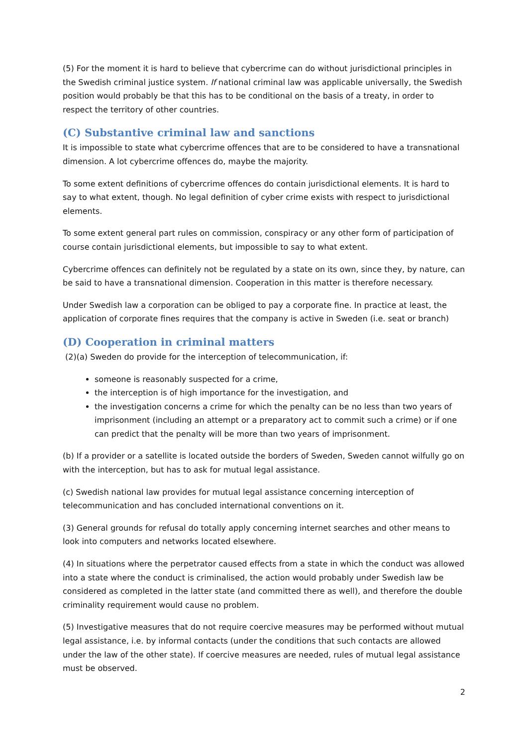(5) For the moment it is hard to believe that cybercrime can do without jurisdictional principles in the Swedish criminal justice system. If national criminal law was applicable universally, the Swedish position would probably be that this has to be conditional on the basis of a treaty, in order to respect the territory of other countries.
(C) Substantive criminal law and sanctions
It is impossible to state what cybercrime offences that are to be considered to have a transnational dimension. A lot cybercrime offences do, maybe the majority.
To some extent definitions of cybercrime offences do contain jurisdictional elements. It is hard to say to what extent, though. No legal definition of cyber crime exists with respect to jurisdictional elements.
To some extent general part rules on commission, conspiracy or any other form of participation of course contain jurisdictional elements, but impossible to say to what extent.
Cybercrime offences can definitely not be regulated by a state on its own, since they, by nature, can be said to have a transnational dimension. Cooperation in this matter is therefore necessary.
Under Swedish law a corporation can be obliged to pay a corporate fine. In practice at least, the application of corporate fines requires that the company is active in Sweden (i.e. seat or branch)
(D) Cooperation in criminal matters
(2)(a) Sweden do provide for the interception of telecommunication, if:
someone is reasonably suspected for a crime,
the interception is of high importance for the investigation, and
the investigation concerns a crime for which the penalty can be no less than two years of imprisonment (including an attempt or a preparatory act to commit such a crime) or if one can predict that the penalty will be more than two years of imprisonment.
(b) If a provider or a satellite is located outside the borders of Sweden, Sweden cannot wilfully go on with the interception, but has to ask for mutual legal assistance.
(c) Swedish national law provides for mutual legal assistance concerning interception of telecommunication and has concluded international conventions on it.
(3) General grounds for refusal do totally apply concerning internet searches and other means to look into computers and networks located elsewhere.
(4) In situations where the perpetrator caused effects from a state in which the conduct was allowed into a state where the conduct is criminalised, the action would probably under Swedish law be considered as completed in the latter state (and committed there as well), and therefore the double criminality requirement would cause no problem.
(5) Investigative measures that do not require coercive measures may be performed without mutual legal assistance, i.e. by informal contacts (under the conditions that such contacts are allowed under the law of the other state). If coercive measures are needed, rules of mutual legal assistance must be observed.
2